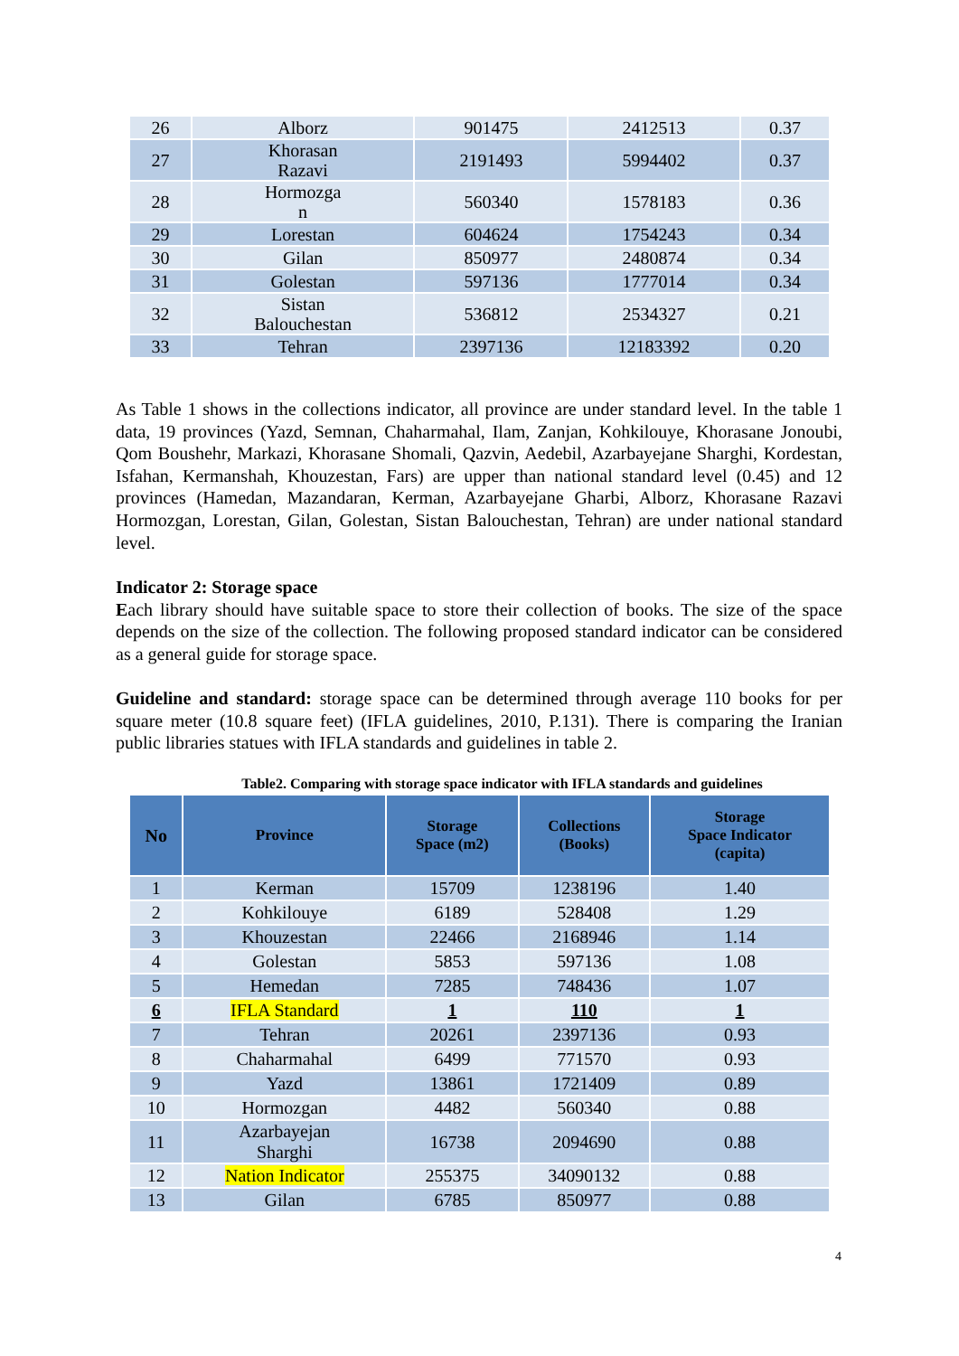| 26 | Alborz | 901475 | 2412513 | 0.37 |
| 27 | Khorasan Razavi | 2191493 | 5994402 | 0.37 |
| 28 | Hormozga n | 560340 | 1578183 | 0.36 |
| 29 | Lorestan | 604624 | 1754243 | 0.34 |
| 30 | Gilan | 850977 | 2480874 | 0.34 |
| 31 | Golestan | 597136 | 1777014 | 0.34 |
| 32 | Sistan Balouchestan | 536812 | 2534327 | 0.21 |
| 33 | Tehran | 2397136 | 12183392 | 0.20 |
As Table 1 shows in the collections indicator, all province are under standard level. In the table 1 data, 19 provinces (Yazd, Semnan, Chaharmahal, Ilam, Zanjan, Kohkilouye, Khorasane Jonoubi, Qom Boushehr, Markazi, Khorasane Shomali, Qazvin, Aedebil, Azarbayejane Sharghi, Kordestan, Isfahan, Kermanshah, Khouzestan, Fars) are upper than national standard level (0.45) and 12 provinces (Hamedan, Mazandaran, Kerman, Azarbayejane Gharbi, Alborz, Khorasane Razavi Hormozgan, Lorestan, Gilan, Golestan, Sistan Balouchestan, Tehran) are under national standard level.
Indicator 2: Storage space
Each library should have suitable space to store their collection of books. The size of the space depends on the size of the collection. The following proposed standard indicator can be considered as a general guide for storage space.
Guideline and standard: storage space can be determined through average 110 books for per square meter (10.8 square feet) (IFLA guidelines, 2010, P.131). There is comparing the Iranian public libraries statues with IFLA standards and guidelines in table 2.
Table2. Comparing with storage space indicator with IFLA standards and guidelines
| No | Province | Storage Space (m2) | Collections (Books) | Storage Space Indicator (capita) |
| --- | --- | --- | --- | --- |
| 1 | Kerman | 15709 | 1238196 | 1.40 |
| 2 | Kohkilouye | 6189 | 528408 | 1.29 |
| 3 | Khouzestan | 22466 | 2168946 | 1.14 |
| 4 | Golestan | 5853 | 597136 | 1.08 |
| 5 | Hemedan | 7285 | 748436 | 1.07 |
| 6 | IFLA Standard | 1 | 110 | 1 |
| 7 | Tehran | 20261 | 2397136 | 0.93 |
| 8 | Chaharmahal | 6499 | 771570 | 0.93 |
| 9 | Yazd | 13861 | 1721409 | 0.89 |
| 10 | Hormozgan | 4482 | 560340 | 0.88 |
| 11 | Azarbayejan Sharghi | 16738 | 2094690 | 0.88 |
| 12 | Nation Indicator | 255375 | 34090132 | 0.88 |
| 13 | Gilan | 6785 | 850977 | 0.88 |
4